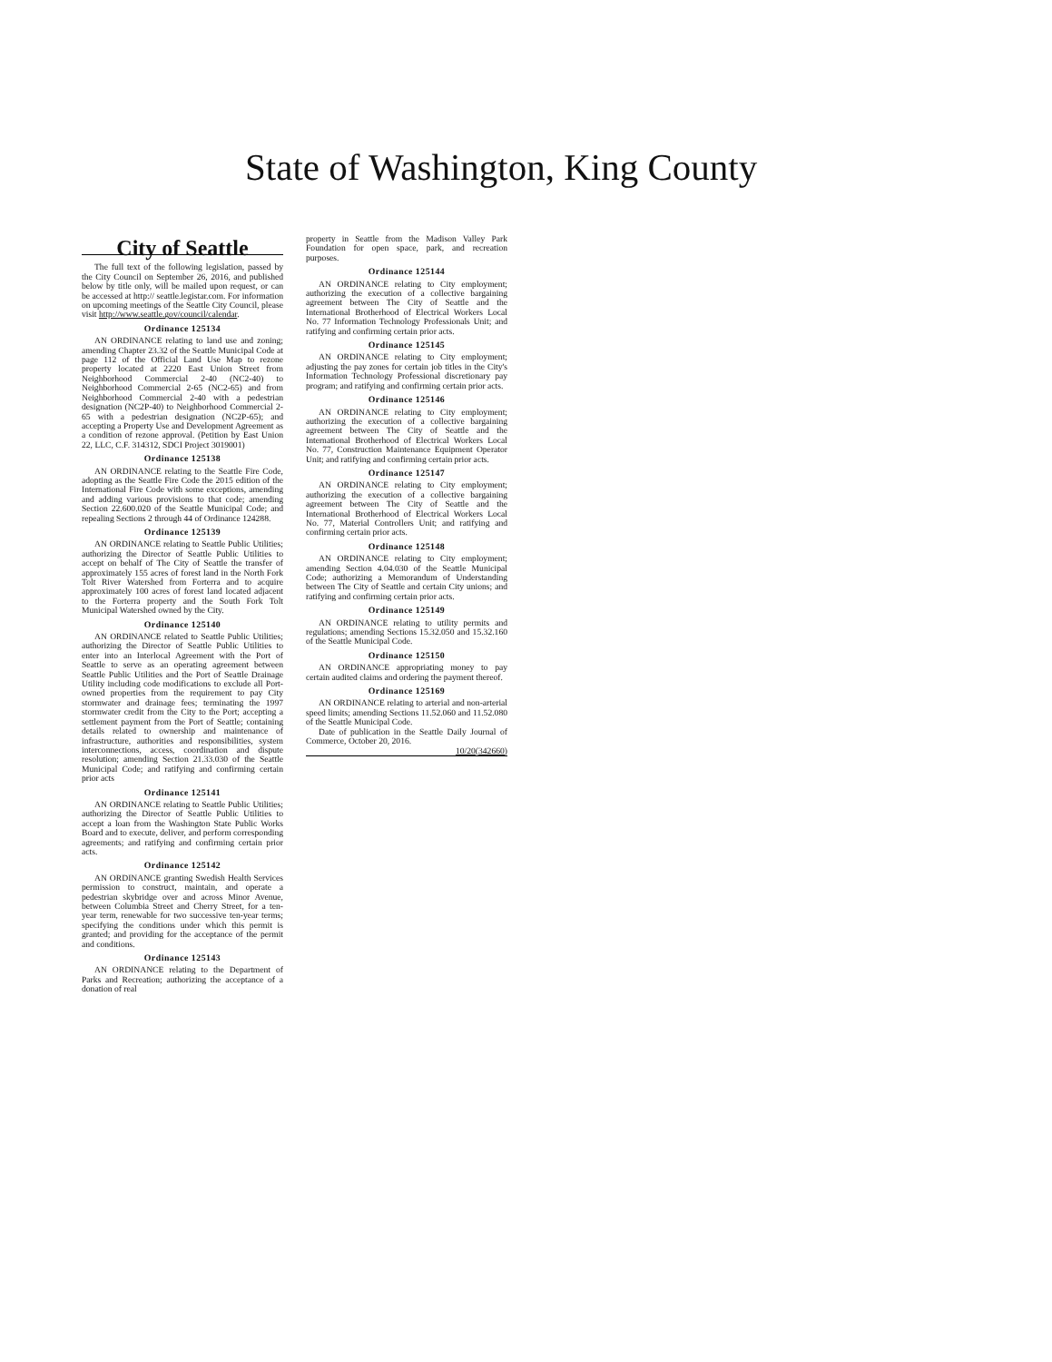State of Washington, King County
City of Seattle
The full text of the following legislation, passed by the City Council on September 26, 2016, and published below by title only, will be mailed upon request, or can be accessed at http:// seattle.legistar.com. For information on upcoming meetings of the Seattle City Council, please visit http://www.seattle.gov/council/calendar.
Ordinance 125134
AN ORDINANCE relating to land use and zoning; amending Chapter 23.32 of the Seattle Municipal Code at page 112 of the Official Land Use Map to rezone property located at 2220 East Union Street from Neighborhood Commercial 2-40 (NC2-40) to Neighborhood Commercial 2-65 (NC2-65) and from Neighborhood Commercial 2-40 with a pedestrian designation (NC2P-40) to Neighborhood Commercial 2-65 with a pedestrian designation (NC2P-65); and accepting a Property Use and Development Agreement as a condition of rezone approval. (Petition by East Union 22, LLC, C.F. 314312, SDCI Project 3019001)
Ordinance 125138
AN ORDINANCE relating to the Seattle Fire Code, adopting as the Seattle Fire Code the 2015 edition of the International Fire Code with some exceptions, amending and adding various provisions to that code; amending Section 22.600.020 of the Seattle Municipal Code; and repealing Sections 2 through 44 of Ordinance 124288.
Ordinance 125139
AN ORDINANCE relating to Seattle Public Utilities; authorizing the Director of Seattle Public Utilities to accept on behalf of The City of Seattle the transfer of approximately 155 acres of forest land in the North Fork Tolt River Watershed from Forterra and to acquire approximately 100 acres of forest land located adjacent to the Forterra property and the South Fork Tolt Municipal Watershed owned by the City.
Ordinance 125140
AN ORDINANCE related to Seattle Public Utilities; authorizing the Director of Seattle Public Utilities to enter into an Interlocal Agreement with the Port of Seattle to serve as an operating agreement between Seattle Public Utilities and the Port of Seattle Drainage Utility including code modifications to exclude all Port-owned properties from the requirement to pay City stormwater and drainage fees; terminating the 1997 stormwater credit from the City to the Port; accepting a settlement payment from the Port of Seattle; containing details related to ownership and maintenance of infrastructure, authorities and responsibilities, system interconnections, access, coordination and dispute resolution; amending Section 21.33.030 of the Seattle Municipal Code; and ratifying and confirming certain prior acts
Ordinance 125141
AN ORDINANCE relating to Seattle Public Utilities; authorizing the Director of Seattle Public Utilities to accept a loan from the Washington State Public Works Board and to execute, deliver, and perform corresponding agreements; and ratifying and confirming certain prior acts.
Ordinance 125142
AN ORDINANCE granting Swedish Health Services permission to construct, maintain, and operate a pedestrian skybridge over and across Minor Avenue, between Columbia Street and Cherry Street, for a ten-year term, renewable for two successive ten-year terms; specifying the conditions under which this permit is granted; and providing for the acceptance of the permit and conditions.
Ordinance 125143
AN ORDINANCE relating to the Department of Parks and Recreation; authorizing the acceptance of a donation of real
property in Seattle from the Madison Valley Park Foundation for open space, park, and recreation purposes.
Ordinance 125144
AN ORDINANCE relating to City employment; authorizing the execution of a collective bargaining agreement between The City of Seattle and the International Brotherhood of Electrical Workers Local No. 77 Information Technology Professionals Unit; and ratifying and confirming certain prior acts.
Ordinance 125145
AN ORDINANCE relating to City employment; adjusting the pay zones for certain job titles in the City's Information Technology Professional discretionary pay program; and ratifying and confirming certain prior acts.
Ordinance 125146
AN ORDINANCE relating to City employment; authorizing the execution of a collective bargaining agreement between The City of Seattle and the International Brotherhood of Electrical Workers Local No. 77, Construction Maintenance Equipment Operator Unit; and ratifying and confirming certain prior acts.
Ordinance 125147
AN ORDINANCE relating to City employment; authorizing the execution of a collective bargaining agreement between The City of Seattle and the International Brotherhood of Electrical Workers Local No. 77, Material Controllers Unit; and ratifying and confirming certain prior acts.
Ordinance 125148
AN ORDINANCE relating to City employment; amending Section 4.04.030 of the Seattle Municipal Code; authorizing a Memorandum of Understanding between The City of Seattle and certain City unions; and ratifying and confirming certain prior acts.
Ordinance 125149
AN ORDINANCE relating to utility permits and regulations; amending Sections 15.32.050 and 15.32.160 of the Seattle Municipal Code.
Ordinance 125150
AN ORDINANCE appropriating money to pay certain audited claims and ordering the payment thereof.
Ordinance 125169
AN ORDINANCE relating to arterial and non-arterial speed limits; amending Sections 11.52.060 and 11.52.080 of the Seattle Municipal Code.
Date of publication in the Seattle Daily Journal of Commerce, October 20, 2016.
10/20(342660)